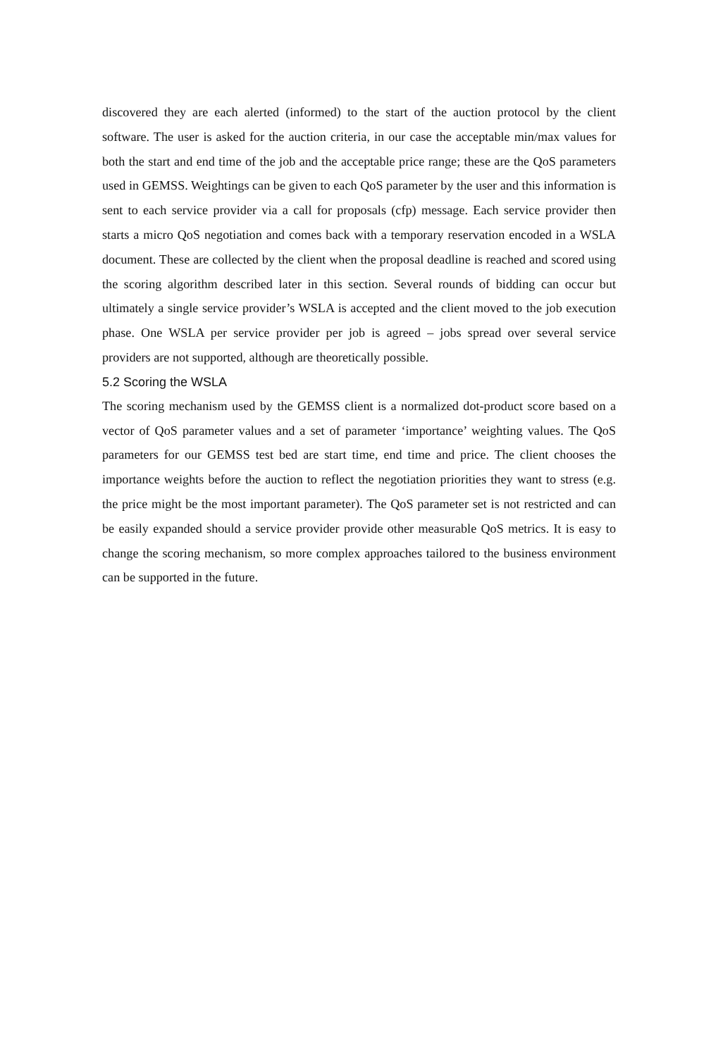discovered they are each alerted (informed) to the start of the auction protocol by the client software. The user is asked for the auction criteria, in our case the acceptable min/max values for both the start and end time of the job and the acceptable price range; these are the QoS parameters used in GEMSS. Weightings can be given to each QoS parameter by the user and this information is sent to each service provider via a call for proposals (cfp) message. Each service provider then starts a micro QoS negotiation and comes back with a temporary reservation encoded in a WSLA document. These are collected by the client when the proposal deadline is reached and scored using the scoring algorithm described later in this section. Several rounds of bidding can occur but ultimately a single service provider’s WSLA is accepted and the client moved to the job execution phase. One WSLA per service provider per job is agreed – jobs spread over several service providers are not supported, although are theoretically possible.
5.2 Scoring the WSLA
The scoring mechanism used by the GEMSS client is a normalized dot-product score based on a vector of QoS parameter values and a set of parameter ‘importance’ weighting values. The QoS parameters for our GEMSS test bed are start time, end time and price. The client chooses the importance weights before the auction to reflect the negotiation priorities they want to stress (e.g. the price might be the most important parameter). The QoS parameter set is not restricted and can be easily expanded should a service provider provide other measurable QoS metrics. It is easy to change the scoring mechanism, so more complex approaches tailored to the business environment can be supported in the future.